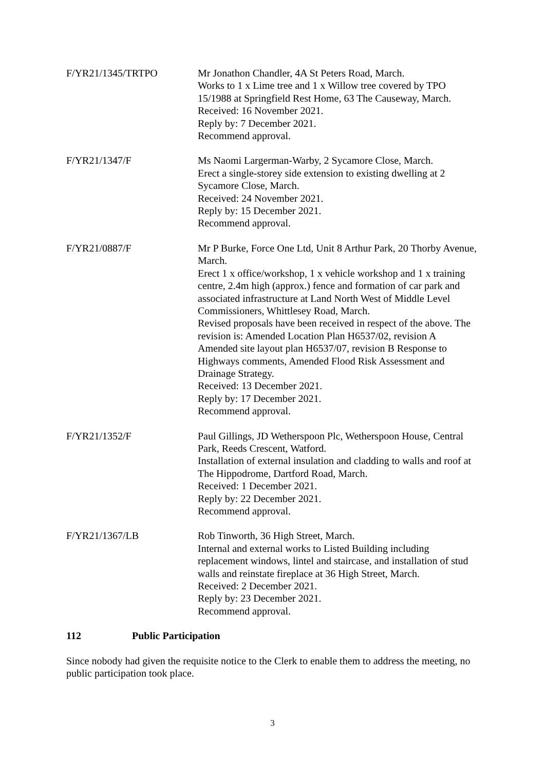F/YR21/1345/TRTPO Mr Jonathon Chandler, 4A St Peters Road, March.
Works to 1 x Lime tree and 1 x Willow tree covered by TPO 15/1988 at Springfield Rest Home, 63 The Causeway, March.
Received: 16 November 2021.
Reply by: 7 December 2021.
Recommend approval.
F/YR21/1347/F Ms Naomi Largerman-Warby, 2 Sycamore Close, March.
Erect a single-storey side extension to existing dwelling at 2 Sycamore Close, March.
Received: 24 November 2021.
Reply by: 15 December 2021.
Recommend approval.
F/YR21/0887/F Mr P Burke, Force One Ltd, Unit 8 Arthur Park, 20 Thorby Avenue, March.
Erect 1 x office/workshop, 1 x vehicle workshop and 1 x training centre, 2.4m high (approx.) fence and formation of car park and associated infrastructure at Land North West of Middle Level Commissioners, Whittlesey Road, March.
Revised proposals have been received in respect of the above. The revision is: Amended Location Plan H6537/02, revision A Amended site layout plan H6537/07, revision B Response to Highways comments, Amended Flood Risk Assessment and Drainage Strategy.
Received: 13 December 2021.
Reply by: 17 December 2021.
Recommend approval.
F/YR21/1352/F Paul Gillings, JD Wetherspoon Plc, Wetherspoon House, Central Park, Reeds Crescent, Watford.
Installation of external insulation and cladding to walls and roof at The Hippodrome, Dartford Road, March.
Received: 1 December 2021.
Reply by: 22 December 2021.
Recommend approval.
F/YR21/1367/LB Rob Tinworth, 36 High Street, March.
Internal and external works to Listed Building including replacement windows, lintel and staircase, and installation of stud walls and reinstate fireplace at 36 High Street, March.
Received: 2 December 2021.
Reply by: 23 December 2021.
Recommend approval.
112 Public Participation
Since nobody had given the requisite notice to the Clerk to enable them to address the meeting, no public participation took place.
3